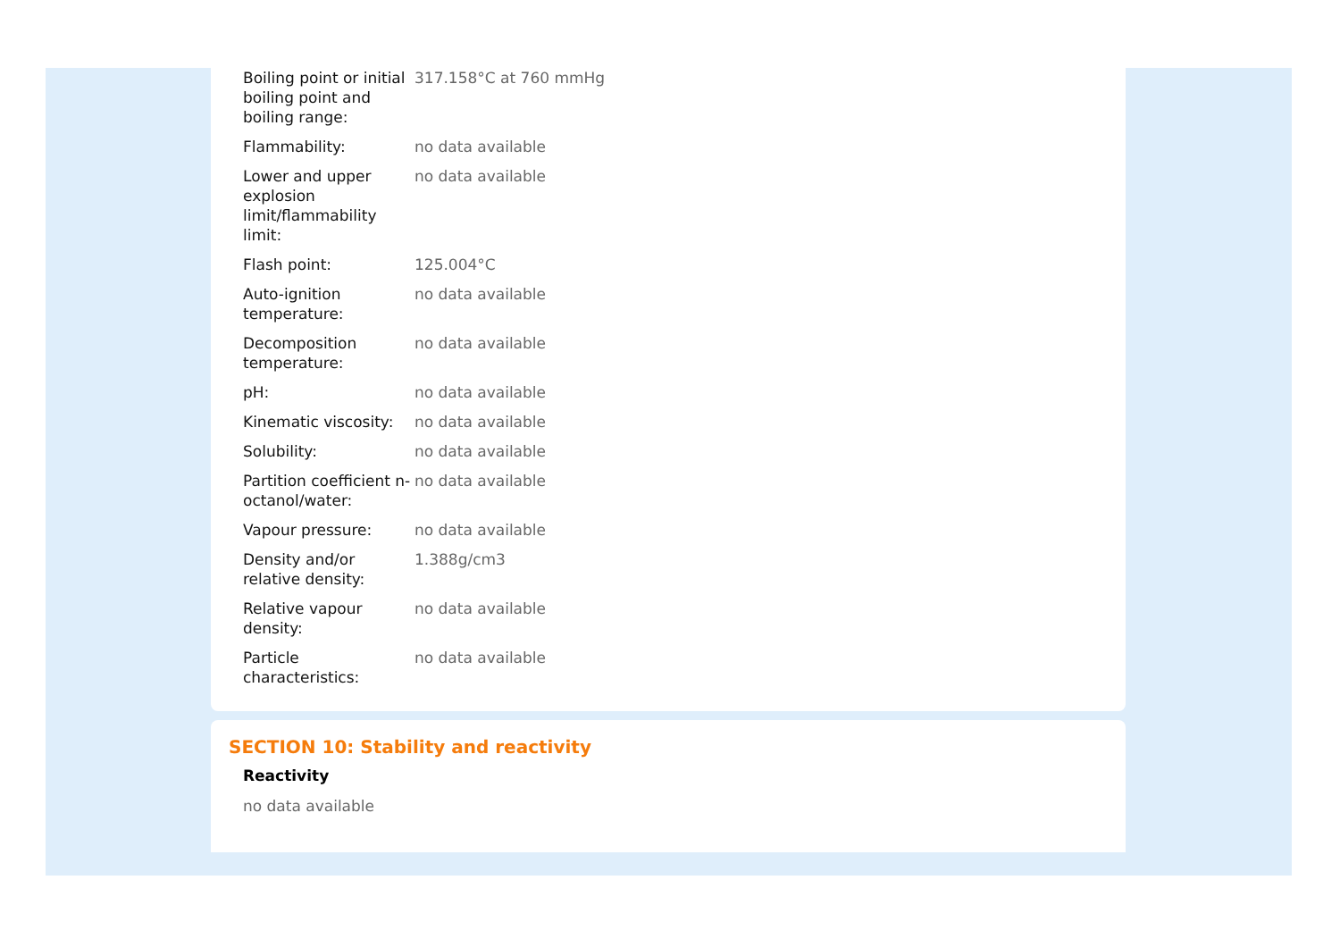| Boiling point or initial boiling point and boiling range: | 317.158°C at 760 mmHg |
| Flammability: | no data available |
| Lower and upper explosion limit/flammability limit: | no data available |
| Flash point: | 125.004°C |
| Auto-ignition temperature: | no data available |
| Decomposition temperature: | no data available |
| pH: | no data available |
| Kinematic viscosity: | no data available |
| Solubility: | no data available |
| Partition coefficient n-octanol/water: | no data available |
| Vapour pressure: | no data available |
| Density and/or relative density: | 1.388g/cm3 |
| Relative vapour density: | no data available |
| Particle characteristics: | no data available |
SECTION 10: Stability and reactivity
Reactivity
no data available